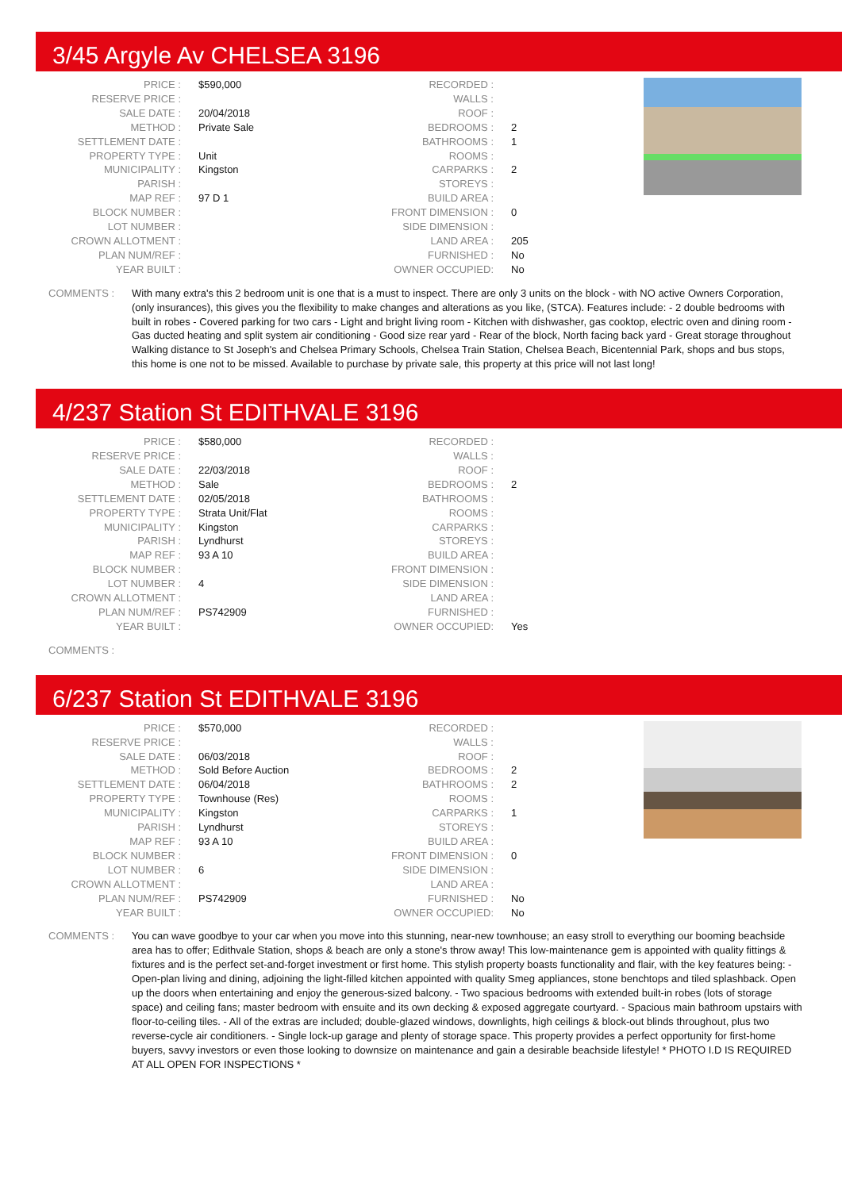3/45 Argyle Av CHELSEA 3196
| PRICE : | $590,000 | RECORDED : | |
| RESERVE PRICE : | | WALLS : | |
| SALE DATE : | 20/04/2018 | ROOF : | |
| METHOD : | Private Sale | BEDROOMS : | 2 |
| SETTLEMENT DATE : | | BATHROOMS : | 1 |
| PROPERTY TYPE : | Unit | ROOMS : | |
| MUNICIPALITY : | Kingston | CARPARKS : | 2 |
| PARISH : | | STOREYS : | |
| MAP REF : | 97 D 1 | BUILD AREA : | |
| BLOCK NUMBER : | | FRONT DIMENSION : | 0 |
| LOT NUMBER : | | SIDE DIMENSION : | |
| CROWN ALLOTMENT : | | LAND AREA : | 205 |
| PLAN NUM/REF : | | FURNISHED : | No |
| YEAR BUILT : | | OWNER OCCUPIED: | No |
COMMENTS : With many extra's this 2 bedroom unit is one that is a must to inspect. There are only 3 units on the block - with NO active Owners Corporation, (only insurances), this gives you the flexibility to make changes and alterations as you like, (STCA). Features include: - 2 double bedrooms with built in robes - Covered parking for two cars - Light and bright living room - Kitchen with dishwasher, gas cooktop, electric oven and dining room - Gas ducted heating and split system air conditioning - Good size rear yard - Rear of the block, North facing back yard - Great storage throughout Walking distance to St Joseph's and Chelsea Primary Schools, Chelsea Train Station, Chelsea Beach, Bicentennial Park, shops and bus stops, this home is one not to be missed. Available to purchase by private sale, this property at this price will not last long!
4/237 Station St EDITHVALE 3196
| PRICE : | $580,000 | RECORDED : | |
| RESERVE PRICE : | | WALLS : | |
| SALE DATE : | 22/03/2018 | ROOF : | |
| METHOD : | Sale | BEDROOMS : | 2 |
| SETTLEMENT DATE : | 02/05/2018 | BATHROOMS : | |
| PROPERTY TYPE : | Strata Unit/Flat | ROOMS : | |
| MUNICIPALITY : | Kingston | CARPARKS : | |
| PARISH : | Lyndhurst | STOREYS : | |
| MAP REF : | 93 A 10 | BUILD AREA : | |
| BLOCK NUMBER : | | FRONT DIMENSION : | |
| LOT NUMBER : | 4 | SIDE DIMENSION : | |
| CROWN ALLOTMENT : | | LAND AREA : | |
| PLAN NUM/REF : | PS742909 | FURNISHED : | |
| YEAR BUILT : | | OWNER OCCUPIED: | Yes |
COMMENTS :
6/237 Station St EDITHVALE 3196
| PRICE : | $570,000 | RECORDED : | |
| RESERVE PRICE : | | WALLS : | |
| SALE DATE : | 06/03/2018 | ROOF : | |
| METHOD : | Sold Before Auction | BEDROOMS : | 2 |
| SETTLEMENT DATE : | 06/04/2018 | BATHROOMS : | 2 |
| PROPERTY TYPE : | Townhouse (Res) | ROOMS : | |
| MUNICIPALITY : | Kingston | CARPARKS : | 1 |
| PARISH : | Lyndhurst | STOREYS : | |
| MAP REF : | 93 A 10 | BUILD AREA : | |
| BLOCK NUMBER : | | FRONT DIMENSION : | 0 |
| LOT NUMBER : | 6 | SIDE DIMENSION : | |
| CROWN ALLOTMENT : | | LAND AREA : | |
| PLAN NUM/REF : | PS742909 | FURNISHED : | No |
| YEAR BUILT : | | OWNER OCCUPIED: | No |
COMMENTS : You can wave goodbye to your car when you move into this stunning, near-new townhouse; an easy stroll to everything our booming beachside area has to offer; Edithvale Station, shops & beach are only a stone's throw away! This low-maintenance gem is appointed with quality fittings & fixtures and is the perfect set-and-forget investment or first home. This stylish property boasts functionality and flair, with the key features being: - Open-plan living and dining, adjoining the light-filled kitchen appointed with quality Smeg appliances, stone benchtops and tiled splashback. Open up the doors when entertaining and enjoy the generous-sized balcony. - Two spacious bedrooms with extended built-in robes (lots of storage space) and ceiling fans; master bedroom with ensuite and its own decking & exposed aggregate courtyard. - Spacious main bathroom upstairs with floor-to-ceiling tiles. - All of the extras are included; double-glazed windows, downlights, high ceilings & block-out blinds throughout, plus two reverse-cycle air conditioners. - Single lock-up garage and plenty of storage space. This property provides a perfect opportunity for first-home buyers, savvy investors or even those looking to downsize on maintenance and gain a desirable beachside lifestyle! * PHOTO I.D IS REQUIRED AT ALL OPEN FOR INSPECTIONS *